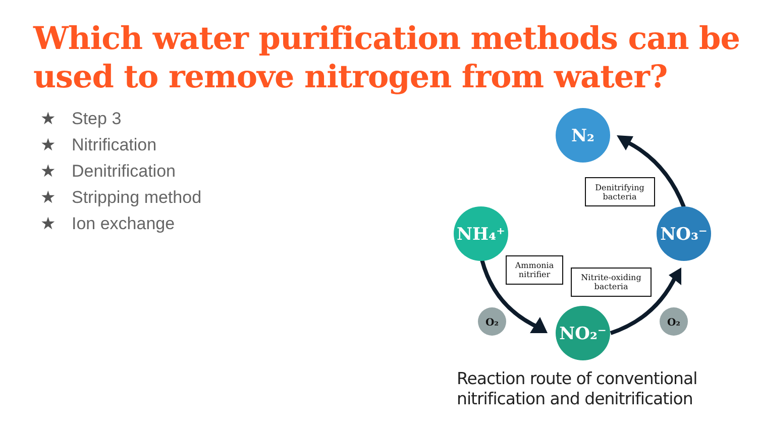Which water purification methods can be used to remove nitrogen from water?
★ Step 3
★ Nitrification
★ Denitrification
★ Stripping method
★ Ion exchange
N₂
NH₄⁺
NO₃⁻
NO₂⁻
O₂
O₂
Denitrifying
bacteria
Ammonia
nitrifier
Nitrite-oxiding
bacteria
Reaction route of conventional
nitrification and denitrification